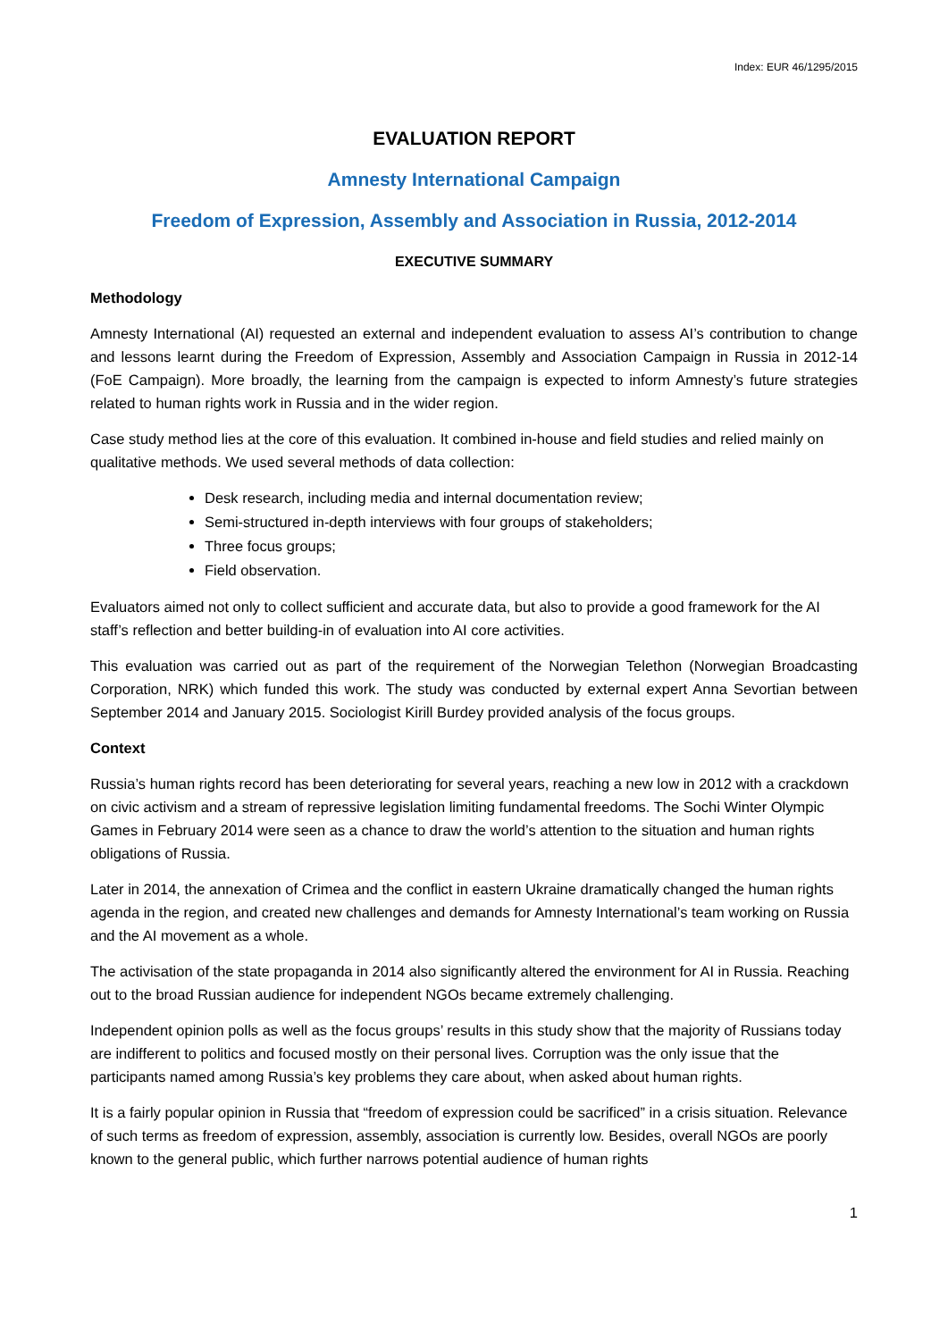Index: EUR 46/1295/2015
EVALUATION REPORT
Amnesty International Campaign
Freedom of Expression, Assembly and Association in Russia, 2012-2014
EXECUTIVE SUMMARY
Methodology
Amnesty International (AI) requested an external and independent evaluation to assess AI’s contribution to change and lessons learnt during the Freedom of Expression, Assembly and Association Campaign in Russia in 2012-14 (FoE Campaign). More broadly, the learning from the campaign is expected to inform Amnesty’s future strategies related to human rights work in Russia and in the wider region.
Case study method lies at the core of this evaluation. It combined in-house and field studies and relied mainly on qualitative methods. We used several methods of data collection:
Desk research, including media and internal documentation review;
Semi-structured in-depth interviews with four groups of stakeholders;
Three focus groups;
Field observation.
Evaluators aimed not only to collect sufficient and accurate data, but also to provide a good framework for the AI staff’s reflection and better building-in of evaluation into AI core activities.
This evaluation was carried out as part of the requirement of the Norwegian Telethon (Norwegian Broadcasting Corporation, NRK) which funded this work. The study was conducted by external expert Anna Sevortian between September 2014 and January 2015. Sociologist Kirill Burdey provided analysis of the focus groups.
Context
Russia’s human rights record has been deteriorating for several years, reaching a new low in 2012 with a crackdown on civic activism and a stream of repressive legislation limiting fundamental freedoms. The Sochi Winter Olympic Games in February 2014 were seen as a chance to draw the world’s attention to the situation and human rights obligations of Russia.
Later in 2014, the annexation of Crimea and the conflict in eastern Ukraine dramatically changed the human rights agenda in the region, and created new challenges and demands for Amnesty International’s team working on Russia and the AI movement as a whole.
The activisation of the state propaganda in 2014 also significantly altered the environment for AI in Russia. Reaching out to the broad Russian audience for independent NGOs became extremely challenging.
Independent opinion polls as well as the focus groups’ results in this study show that the majority of Russians today are indifferent to politics and focused mostly on their personal lives. Corruption was the only issue that the participants named among Russia’s key problems they care about, when asked about human rights.
It is a fairly popular opinion in Russia that “freedom of expression could be sacrificed” in a crisis situation. Relevance of such terms as freedom of expression, assembly, association is currently low. Besides, overall NGOs are poorly known to the general public, which further narrows potential audience of human rights
1